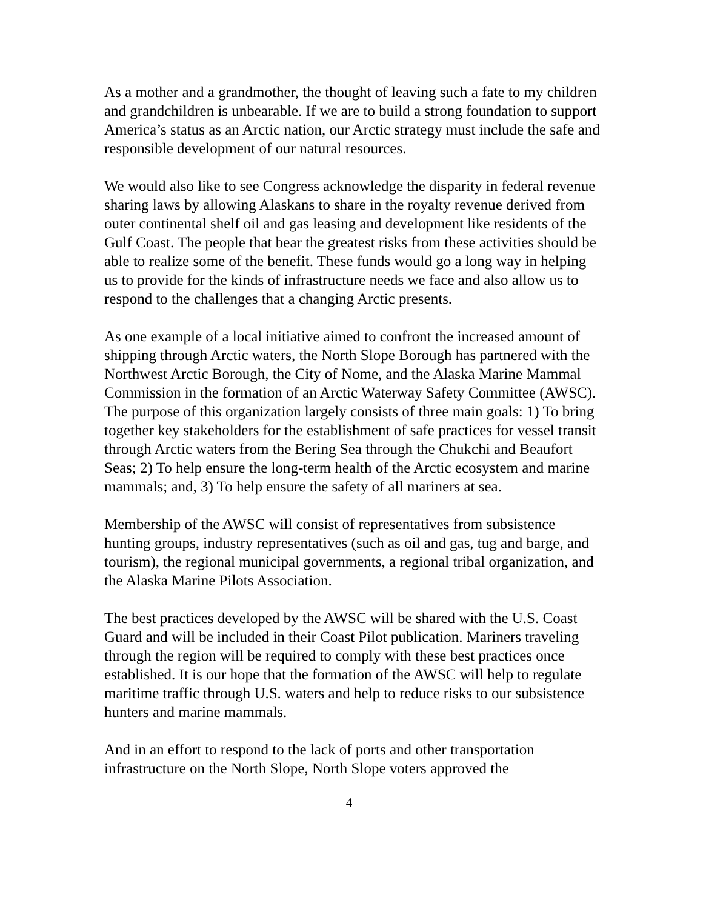As a mother and a grandmother, the thought of leaving such a fate to my children and grandchildren is unbearable. If we are to build a strong foundation to support America’s status as an Arctic nation, our Arctic strategy must include the safe and responsible development of our natural resources.
We would also like to see Congress acknowledge the disparity in federal revenue sharing laws by allowing Alaskans to share in the royalty revenue derived from outer continental shelf oil and gas leasing and development like residents of the Gulf Coast. The people that bear the greatest risks from these activities should be able to realize some of the benefit. These funds would go a long way in helping us to provide for the kinds of infrastructure needs we face and also allow us to respond to the challenges that a changing Arctic presents.
As one example of a local initiative aimed to confront the increased amount of shipping through Arctic waters, the North Slope Borough has partnered with the Northwest Arctic Borough, the City of Nome, and the Alaska Marine Mammal Commission in the formation of an Arctic Waterway Safety Committee (AWSC). The purpose of this organization largely consists of three main goals: 1) To bring together key stakeholders for the establishment of safe practices for vessel transit through Arctic waters from the Bering Sea through the Chukchi and Beaufort Seas; 2) To help ensure the long-term health of the Arctic ecosystem and marine mammals; and, 3) To help ensure the safety of all mariners at sea.
Membership of the AWSC will consist of representatives from subsistence hunting groups, industry representatives (such as oil and gas, tug and barge, and tourism), the regional municipal governments, a regional tribal organization, and the Alaska Marine Pilots Association.
The best practices developed by the AWSC will be shared with the U.S. Coast Guard and will be included in their Coast Pilot publication. Mariners traveling through the region will be required to comply with these best practices once established. It is our hope that the formation of the AWSC will help to regulate maritime traffic through U.S. waters and help to reduce risks to our subsistence hunters and marine mammals.
And in an effort to respond to the lack of ports and other transportation infrastructure on the North Slope, North Slope voters approved the
4